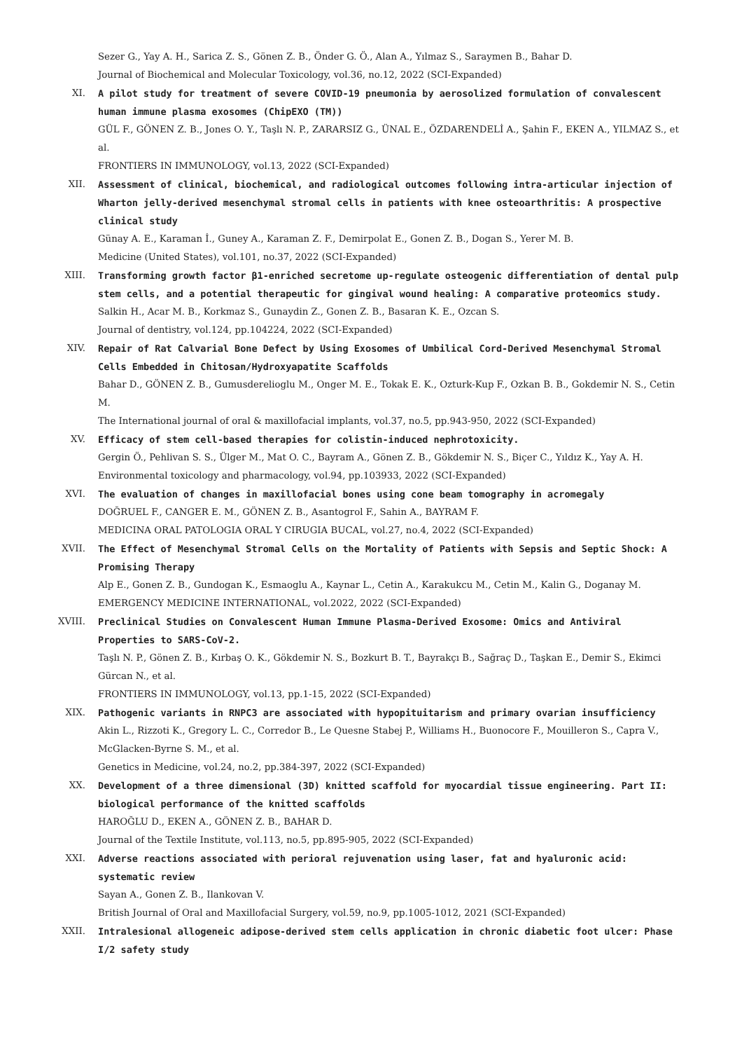Sezer G., Yay A. H., Sarica Z. S., Gönen Z. B., Önder G. Ö., Alan A., Yılmaz S., Saraymen B., Bahar D.
Journal of Biochemical and Molecular Toxicology, vol.36, no.12, 2022 (SCI-Expanded)
XI. A pilot study for treatment of severe COVID-19 pneumonia by aerosolized formulation of convalescent human immune plasma exosomes (ChipEXO (TM))
GÜL F., GÖNEN Z. B., Jones O. Y., Taşlı N. P., ZARARSIZ G., ÜNAL E., ÖZDARENDELİ A., Şahin F., EKEN A., YILMAZ S., et al.
FRONTIERS IN IMMUNOLOGY, vol.13, 2022 (SCI-Expanded)
XII. Assessment of clinical, biochemical, and radiological outcomes following intra-articular injection of Wharton jelly-derived mesenchymal stromal cells in patients with knee osteoarthritis: A prospective clinical study
Günay A. E., Karaman İ., Guney A., Karaman Z. F., Demirpolat E., Gonen Z. B., Dogan S., Yerer M. B.
Medicine (United States), vol.101, no.37, 2022 (SCI-Expanded)
XIII. Transforming growth factor β1-enriched secretome up-regulate osteogenic differentiation of dental pulp stem cells, and a potential therapeutic for gingival wound healing: A comparative proteomics study.
Salkin H., Acar M. B., Korkmaz S., Gunaydin Z., Gonen Z. B., Basaran K. E., Ozcan S.
Journal of dentistry, vol.124, pp.104224, 2022 (SCI-Expanded)
XIV. Repair of Rat Calvarial Bone Defect by Using Exosomes of Umbilical Cord-Derived Mesenchymal Stromal Cells Embedded in Chitosan/Hydroxyapatite Scaffolds
Bahar D., GÖNEN Z. B., Gumusderelioglu M., Onger M. E., Tokak E. K., Ozturk-Kup F., Ozkan B. B., Gokdemir N. S., Cetin M.
The International journal of oral & maxillofacial implants, vol.37, no.5, pp.943-950, 2022 (SCI-Expanded)
XV. Efficacy of stem cell-based therapies for colistin-induced nephrotoxicity.
Gergin Ö., Pehlivan S. S., Ülger M., Mat O. C., Bayram A., Gönen Z. B., Gökdemir N. S., Biçer C., Yıldız K., Yay A. H.
Environmental toxicology and pharmacology, vol.94, pp.103933, 2022 (SCI-Expanded)
XVI. The evaluation of changes in maxillofacial bones using cone beam tomography in acromegaly
DOĞRUEL F., CANGER E. M., GÖNEN Z. B., Asantogrol F., Sahin A., BAYRAM F.
MEDICINA ORAL PATOLOGIA ORAL Y CIRUGIA BUCAL, vol.27, no.4, 2022 (SCI-Expanded)
XVII. The Effect of Mesenchymal Stromal Cells on the Mortality of Patients with Sepsis and Septic Shock: A Promising Therapy
Alp E., Gonen Z. B., Gundogan K., Esmaoglu A., Kaynar L., Cetin A., Karakukcu M., Cetin M., Kalin G., Doganay M.
EMERGENCY MEDICINE INTERNATIONAL, vol.2022, 2022 (SCI-Expanded)
XVIII. Preclinical Studies on Convalescent Human Immune Plasma-Derived Exosome: Omics and Antiviral Properties to SARS-CoV-2.
Taşlı N. P., Gönen Z. B., Kırbaş O. K., Gökdemir N. S., Bozkurt B. T., Bayrakçı B., Sağraç D., Taşkan E., Demir S., Ekimci Gürcan N., et al.
FRONTIERS IN IMMUNOLOGY, vol.13, pp.1-15, 2022 (SCI-Expanded)
XIX. Pathogenic variants in RNPC3 are associated with hypopituitarism and primary ovarian insufficiency
Akin L., Rizzoti K., Gregory L. C., Corredor B., Le Quesne Stabej P., Williams H., Buonocore F., Mouilleron S., Capra V., McGlacken-Byrne S. M., et al.
Genetics in Medicine, vol.24, no.2, pp.384-397, 2022 (SCI-Expanded)
XX. Development of a three dimensional (3D) knitted scaffold for myocardial tissue engineering. Part II: biological performance of the knitted scaffolds
HAROĞLU D., EKEN A., GÖNEN Z. B., BAHAR D.
Journal of the Textile Institute, vol.113, no.5, pp.895-905, 2022 (SCI-Expanded)
XXI. Adverse reactions associated with perioral rejuvenation using laser, fat and hyaluronic acid: systematic review
Sayan A., Gonen Z. B., Ilankovan V.
British Journal of Oral and Maxillofacial Surgery, vol.59, no.9, pp.1005-1012, 2021 (SCI-Expanded)
XXII. Intralesional allogeneic adipose-derived stem cells application in chronic diabetic foot ulcer: Phase I/2 safety study